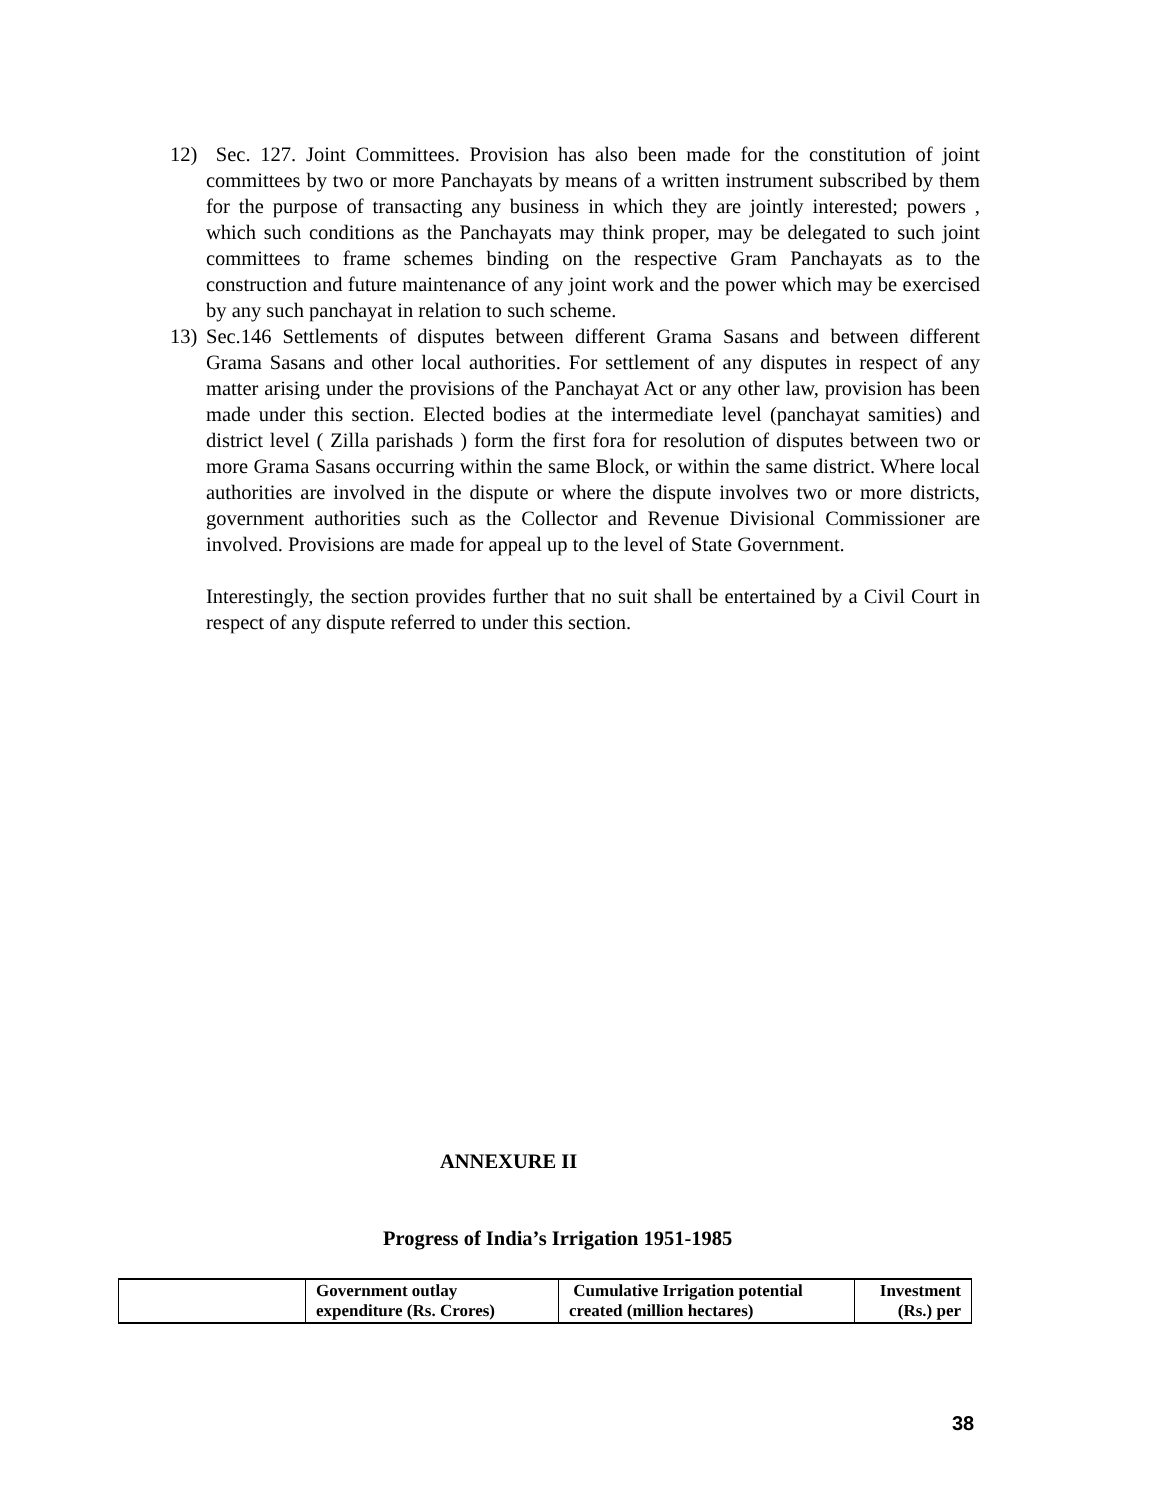12) Sec. 127. Joint Committees. Provision has also been made for the constitution of joint committees by two or more Panchayats by means of a written instrument subscribed by them for the purpose of transacting any business in which they are jointly interested; powers , which such conditions as the Panchayats may think proper, may be delegated to such joint committees to frame schemes binding on the respective Gram Panchayats as to the construction and future maintenance of any joint work and the power which may be exercised by any such panchayat in relation to such scheme.
13) Sec.146 Settlements of disputes between different Grama Sasans and between different Grama Sasans and other local authorities. For settlement of any disputes in respect of any matter arising under the provisions of the Panchayat Act or any other law, provision has been made under this section. Elected bodies at the intermediate level (panchayat samities) and district level ( Zilla parishads ) form the first fora for resolution of disputes between two or more Grama Sasans occurring within the same Block, or within the same district. Where local authorities are involved in the dispute or where the dispute involves two or more districts, government authorities such as the Collector and Revenue Divisional Commissioner are involved. Provisions are made for appeal up to the level of State Government.
Interestingly, the section provides further that no suit shall be entertained by a Civil Court in respect of any dispute referred to under this section.
ANNEXURE II
Progress of India’s Irrigation 1951-1985
| | Government outlay expenditure (Rs. Crores) | Cumulative Irrigation potential created (million hectares) | Investment (Rs.) per |
38